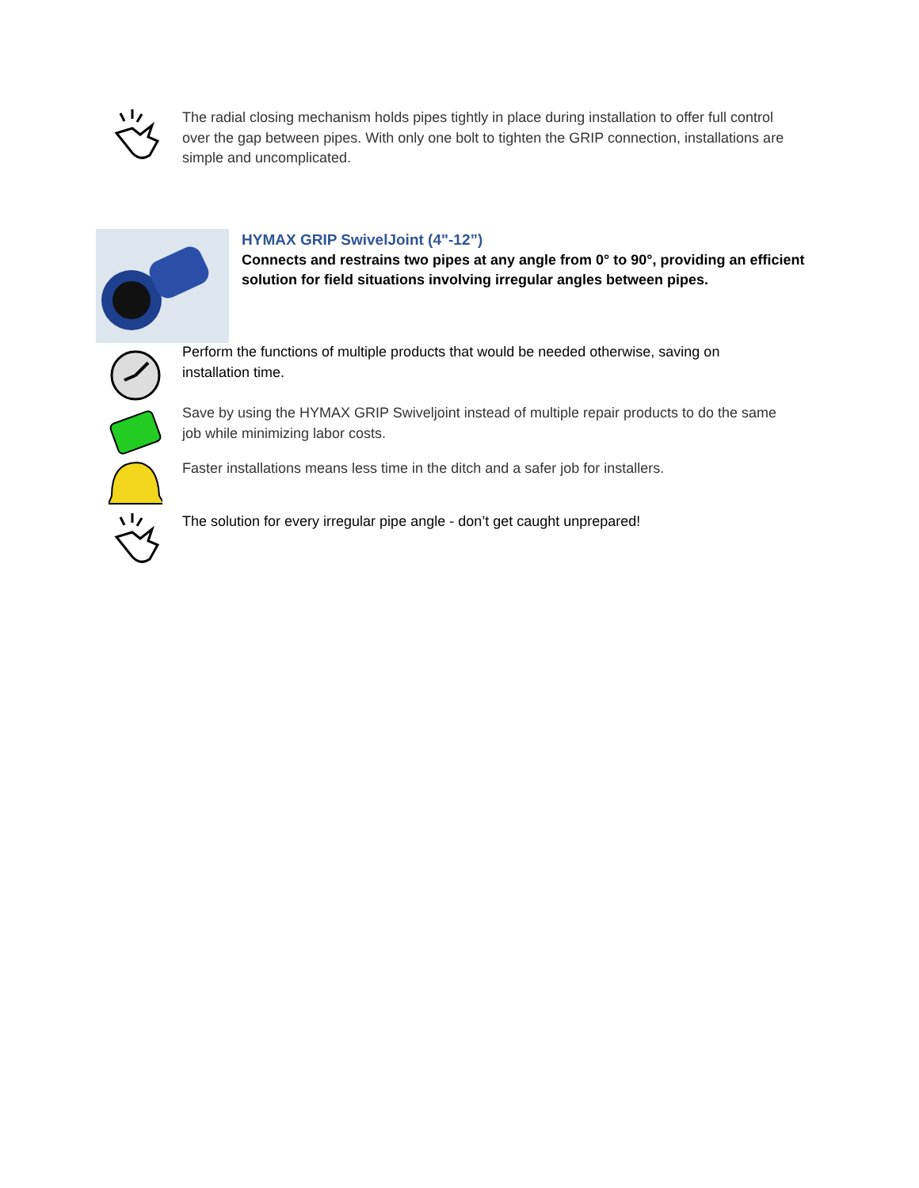The radial closing mechanism holds pipes tightly in place during installation to offer full control over the gap between pipes. With only one bolt to tighten the GRIP connection, installations are simple and uncomplicated.
HYMAX GRIP SwivelJoint (4"-12”)
Connects and restrains two pipes at any angle from 0° to 90°, providing an efficient solution for field situations involving irregular angles between pipes.
Perform the functions of multiple products that would be needed otherwise, saving on installation time.
Save by using the HYMAX GRIP Swiveljoint instead of multiple repair products to do the same job while minimizing labor costs.
Faster installations means less time in the ditch and a safer job for installers.
The solution for every irregular pipe angle - don’t get caught unprepared!